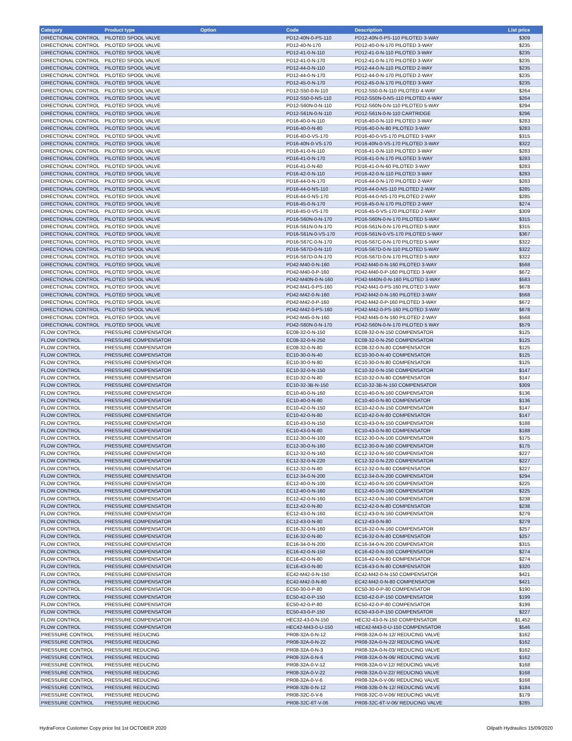| Category | Product type | Option | Code | Description | List price |
| --- | --- | --- | --- | --- | --- |
| DIRECTIONAL CONTROL | PILOTED SPOOL VALVE | | PD12-40N-0-PS-110 | PD12-40N-0-PS-110 PILOTED 3-WAY | $309 |
| DIRECTIONAL CONTROL | PILOTED SPOOL VALVE | | PD12-40-N-170 | PD12-40-0-N-170 PILOTED 3-WAY | $235 |
| DIRECTIONAL CONTROL | PILOTED SPOOL VALVE | | PD12-41-0-N-110 | PD12-41-0-N-110 PILOTED 3-WAY | $235 |
| DIRECTIONAL CONTROL | PILOTED SPOOL VALVE | | PD12-41-0-N-170 | PD12-41-0-N-170 PILOTED 3-WAY | $235 |
| DIRECTIONAL CONTROL | PILOTED SPOOL VALVE | | PD12-44-0-N-110 | PD12-44-0-N-110 PILOTED 2-WAY | $235 |
| DIRECTIONAL CONTROL | PILOTED SPOOL VALVE | | PD12-44-0-N-170 | PD12-44-0-N-170 PILOTED 2-WAY | $235 |
| DIRECTIONAL CONTROL | PILOTED SPOOL VALVE | | PD12-45-0-N-170 | PD12-45-0-N-170 PILOTED 3-WAY | $235 |
| DIRECTIONAL CONTROL | PILOTED SPOOL VALVE | | PD12-S50-0-N-110 | PD12-S50-0-N-110 PILOTED 4-WAY | $264 |
| DIRECTIONAL CONTROL | PILOTED SPOOL VALVE | | PD12-S50-0-NS-110 | PD12-S50N-0-NS-110 PILOTED 4-WAY | $264 |
| DIRECTIONAL CONTROL | PILOTED SPOOL VALVE | | PD12-S60N-0-N-110 | PD12-S60N-0-N-110 PILOTED 5-WAY | $294 |
| DIRECTIONAL CONTROL | PILOTED SPOOL VALVE | | PD12-S61N-0-N-110 | PD12-S61N-0-N-110 CARTRIDGE | $296 |
| DIRECTIONAL CONTROL | PILOTED SPOOL VALVE | | PD16-40-0-N-110 | PD16-40-0-N-110 PILOTED 3-WAY | $283 |
| DIRECTIONAL CONTROL | PILOTED SPOOL VALVE | | PD16-40-0-N-80 | PD16-40-0-N-80 PILOTED 3-WAY | $283 |
| DIRECTIONAL CONTROL | PILOTED SPOOL VALVE | | PD16-40-0-VS-170 | PD16-40-0-VS-170 PILOTED 3-WAY | $315 |
| DIRECTIONAL CONTROL | PILOTED SPOOL VALVE | | PD16-40N-0-VS-170 | PD16-40N-0-VS-170 PILOTED 3-WAY | $322 |
| DIRECTIONAL CONTROL | PILOTED SPOOL VALVE | | PD16-41-0-N-110 | PD16-41-0-N-110 PILOTED 3-WAY | $283 |
| DIRECTIONAL CONTROL | PILOTED SPOOL VALVE | | PD16-41-0-N-170 | PD16-41-0-N-170 PILOTED 3-WAY | $283 |
| DIRECTIONAL CONTROL | PILOTED SPOOL VALVE | | PD16-41-0-N-60 | PD16-41-0-N-60 PILOTED 3-WAY | $283 |
| DIRECTIONAL CONTROL | PILOTED SPOOL VALVE | | PD16-42-0-N-110 | PD16-42-0-N-110 PILOTED 3-WAY | $283 |
| DIRECTIONAL CONTROL | PILOTED SPOOL VALVE | | PD16-44-0-N-170 | PD16-44-0-N-170 PILOTED 2-WAY | $283 |
| DIRECTIONAL CONTROL | PILOTED SPOOL VALVE | | PD16-44-0-NS-110 | PD16-44-0-NS-110 PILOTED 2-WAY | $285 |
| DIRECTIONAL CONTROL | PILOTED SPOOL VALVE | | PD16-44-0-NS-170 | PD16-44-0-NS-170 PILOTED 2-WAY | $285 |
| DIRECTIONAL CONTROL | PILOTED SPOOL VALVE | | PD16-45-0-N-170 | PD16-45-0-N-170 PILOTED 2-WAY | $274 |
| DIRECTIONAL CONTROL | PILOTED SPOOL VALVE | | PD16-45-0-VS-170 | PD16-45-0-VS-170 PILOTED 2-WAY | $309 |
| DIRECTIONAL CONTROL | PILOTED SPOOL VALVE | | PD16-S60N-0-N-170 | PD16-S60N-0-N-170 PILOTED 5-WAY | $315 |
| DIRECTIONAL CONTROL | PILOTED SPOOL VALVE | | PD16-S61N-0-N-170 | PD16-S61N-0-N-170 PILOTED 5-WAY | $315 |
| DIRECTIONAL CONTROL | PILOTED SPOOL VALVE | | PD16-S61N-0-VS-170 | PD16-S61N-0-VS-170 PILOTED 5-WAY | $367 |
| DIRECTIONAL CONTROL | PILOTED SPOOL VALVE | | PD16-S67C-0-N-170 | PD16-S67C-0-N-170 PILOTED 5-WAY | $322 |
| DIRECTIONAL CONTROL | PILOTED SPOOL VALVE | | PD16-S67D-0-N-110 | PD16-S67D-0-N-110 PILOTED 5-WAY | $322 |
| DIRECTIONAL CONTROL | PILOTED SPOOL VALVE | | PD16-S67D-0-N-170 | PD16-S67D-0-N-170 PILOTED 5-WAY | $322 |
| DIRECTIONAL CONTROL | PILOTED SPOOL VALVE | | PD42-M40-0-N-160 | PD42-M40-0-N-160 PILOTED 3-WAY | $568 |
| DIRECTIONAL CONTROL | PILOTED SPOOL VALVE | | PD42-M40-0-P-160 | PD42-M40-0-P-160 PILOTED 3-WAY | $672 |
| DIRECTIONAL CONTROL | PILOTED SPOOL VALVE | | PD42-M40N-0-N-160 | PD42-M40N-0-N-160 PILOTED 3-WAY | $583 |
| DIRECTIONAL CONTROL | PILOTED SPOOL VALVE | | PD42-M41-0-PS-160 | PD42-M41-0-PS-160 PILOTED 3-WAY | $678 |
| DIRECTIONAL CONTROL | PILOTED SPOOL VALVE | | PD42-M42-0-N-160 | PD42-M42-0-N-160 PILOTED 3-WAY | $568 |
| DIRECTIONAL CONTROL | PILOTED SPOOL VALVE | | PD42-M42-0-P-160 | PD42-M42-0-P-160 PILOTED 3-WAY | $672 |
| DIRECTIONAL CONTROL | PILOTED SPOOL VALVE | | PD42-M42-0-PS-160 | PD42-M42-0-PS-160 PILOTED 3-WAY | $678 |
| DIRECTIONAL CONTROL | PILOTED SPOOL VALVE | | PD42-M45-0-N-160 | PD42-M45-0-N-160 PILOTED 2-WAY | $568 |
| DIRECTIONAL CONTROL | PILOTED SPOOL VALVE | | PD42-S60N-0-N-170 | PD42-S60N-0-N-170 PILOTED 5 WAY | $579 |
| FLOW CONTROL | PRESSURE COMPENSATOR | | EC08-32-0-N-150 | EC08-32-0-N-150 COMPENSATOR | $125 |
| FLOW CONTROL | PRESSURE COMPENSATOR | | EC08-32-0-N-250 | EC08-32-0-N-250 COMPENSATOR | $125 |
| FLOW CONTROL | PRESSURE COMPENSATOR | | EC08-32-0-N-80 | EC08-32-0-N-80 COMPENSATOR | $125 |
| FLOW CONTROL | PRESSURE COMPENSATOR | | EC10-30-0-N-40 | EC10-30-0-N-40 COMPENSATOR | $125 |
| FLOW CONTROL | PRESSURE COMPENSATOR | | EC10-30-0-N-80 | EC10-30-0-N-80 COMPENSATOR | $125 |
| FLOW CONTROL | PRESSURE COMPENSATOR | | EC10-32-0-N-150 | EC10-32-0-N-150 COMPENSATOR | $147 |
| FLOW CONTROL | PRESSURE COMPENSATOR | | EC10-32-0-N-80 | EC10-32-0-N-80 COMPENSATOR | $147 |
| FLOW CONTROL | PRESSURE COMPENSATOR | | EC10-32-3B-N-150 | EC10-32-3B-N-150 COMPENSATOR | $309 |
| FLOW CONTROL | PRESSURE COMPENSATOR | | EC10-40-0-N-160 | EC10-40-0-N-160 COMPENSATOR | $136 |
| FLOW CONTROL | PRESSURE COMPENSATOR | | EC10-40-0-N-80 | EC10-40-0-N-80 COMPENSATOR | $136 |
| FLOW CONTROL | PRESSURE COMPENSATOR | | EC10-42-0-N-150 | EC10-42-0-N-150 COMPENSATOR | $147 |
| FLOW CONTROL | PRESSURE COMPENSATOR | | EC10-42-0-N-80 | EC10-42-0-N-80 COMPENSATOR | $147 |
| FLOW CONTROL | PRESSURE COMPENSATOR | | EC10-43-0-N-150 | EC10-43-0-N-150 COMPENSATOR | $188 |
| FLOW CONTROL | PRESSURE COMPENSATOR | | EC10-43-0-N-80 | EC10-43-0-N-80 COMPENSATOR | $188 |
| FLOW CONTROL | PRESSURE COMPENSATOR | | EC12-30-0-N-100 | EC12-30-0-N-100 COMPENSATOR | $175 |
| FLOW CONTROL | PRESSURE COMPENSATOR | | EC12-30-0-N-160 | EC12-30-0-N-160 COMPENSATOR | $175 |
| FLOW CONTROL | PRESSURE COMPENSATOR | | EC12-32-0-N-160 | EC12-32-0-N-160 COMPENSATOR | $227 |
| FLOW CONTROL | PRESSURE COMPENSATOR | | EC12-32-0-N-220 | EC12-32-0-N-220 COMPENSATOR | $227 |
| FLOW CONTROL | PRESSURE COMPENSATOR | | EC12-32-0-N-80 | EC12-32-0-N-80 COMPENSATOR | $227 |
| FLOW CONTROL | PRESSURE COMPENSATOR | | EC12-34-0-N-200 | EC12-34-0-N-200 COMPENSATOR | $294 |
| FLOW CONTROL | PRESSURE COMPENSATOR | | EC12-40-0-N-100 | EC12-40-0-N-100 COMPENSATOR | $225 |
| FLOW CONTROL | PRESSURE COMPENSATOR | | EC12-40-0-N-160 | EC12-40-0-N-160 COMPENSATOR | $225 |
| FLOW CONTROL | PRESSURE COMPENSATOR | | EC12-42-0-N-160 | EC12-42-0-N-160 COMPENSATOR | $238 |
| FLOW CONTROL | PRESSURE COMPENSATOR | | EC12-42-0-N-80 | EC12-42-0-N-80 COMPENSATOR | $238 |
| FLOW CONTROL | PRESSURE COMPENSATOR | | EC12-43-0-N-160 | EC12-43-0-N-160 COMPENSATOR | $279 |
| FLOW CONTROL | PRESSURE COMPENSATOR | | EC12-43-0-N-80 | EC12-43-0-N-80 | $279 |
| FLOW CONTROL | PRESSURE COMPENSATOR | | EC16-32-0-N-160 | EC16-32-0-N-160 COMPENSATOR | $257 |
| FLOW CONTROL | PRESSURE COMPENSATOR | | EC16-32-0-N-80 | EC16-32-0-N-80 COMPENSATOR | $257 |
| FLOW CONTROL | PRESSURE COMPENSATOR | | EC16-34-0-N-200 | EC16-34-0-N-200 COMPENSATOR | $315 |
| FLOW CONTROL | PRESSURE COMPENSATOR | | EC16-42-0-N-150 | EC16-42-0-N-150 COMPENSATOR | $274 |
| FLOW CONTROL | PRESSURE COMPENSATOR | | EC16-42-0-N-80 | EC16-42-0-N-80 COMPENSATOR | $274 |
| FLOW CONTROL | PRESSURE COMPENSATOR | | EC16-43-0-N-80 | EC16-43-0-N-80 COMPENSATOR | $320 |
| FLOW CONTROL | PRESSURE COMPENSATOR | | EC42-M42-0-N-150 | EC42-M42-0-N-150 COMPENSATOR | $421 |
| FLOW CONTROL | PRESSURE COMPENSATOR | | EC42-M42-0-N-80 | EC42-M42-0-N-80 COMPENSATOR | $421 |
| FLOW CONTROL | PRESSURE COMPENSATOR | | EC50-30-0-P-80 | EC50-30-0-P-80 COMPENSATOR | $190 |
| FLOW CONTROL | PRESSURE COMPENSATOR | | EC50-42-0-P-150 | EC50-42-0-P-150 COMPENSATOR | $199 |
| FLOW CONTROL | PRESSURE COMPENSATOR | | EC50-42-0-P-80 | EC50-42-0-P-80 COMPENSATOR | $199 |
| FLOW CONTROL | PRESSURE COMPENSATOR | | EC50-43-0-P-150 | EC50-43-0-P-150 COMPENSATOR | $227 |
| FLOW CONTROL | PRESSURE COMPENSATOR | | HEC32-43-0-N-150 | HEC32-43-0-N-150 COMPENSATOR | $1,452 |
| FLOW CONTROL | PRESSURE COMPENSATOR | | HEC42-M43-0-U-150 | HEC42-M43-0-U-150 COMPENSATOR | $546 |
| PRESSURE CONTROL | PRESSURE REDUCING | | PR08-32A-0-N-12 | PR08-32A-0-N-12/ REDUCING VALVE | $162 |
| PRESSURE CONTROL | PRESSURE REDUCING | | PR08-32A-0-N-22 | PR08-32A-0-N-22/ REDUCING VALVE | $162 |
| PRESSURE CONTROL | PRESSURE REDUCING | | PR08-32A-0-N-3 | PR08-32A-0-N-03/ REDUCING VALVE | $162 |
| PRESSURE CONTROL | PRESSURE REDUCING | | PR08-32A-0-N-6 | PR08-32A-0-N-06/ REDUCING VALVE | $162 |
| PRESSURE CONTROL | PRESSURE REDUCING | | PR08-32A-0-V-12 | PR08-32A-0-V-12/ REDUCING VALVE | $168 |
| PRESSURE CONTROL | PRESSURE REDUCING | | PR08-32A-0-V-22 | PR08-32A-0-V-22/ REDUCING VALVE | $168 |
| PRESSURE CONTROL | PRESSURE REDUCING | | PR08-32A-0-V-6 | PR08-32A-0-V-06/ REDUCING VALVE | $168 |
| PRESSURE CONTROL | PRESSURE REDUCING | | PR08-32B-0-N-12 | PR08-32B-0-N-12/ REDUCING VALVE | $184 |
| PRESSURE CONTROL | PRESSURE REDUCING | | PR08-32C-0-V-6 | PR08-32C-0-V-06/ REDUCING VALVE | $179 |
| PRESSURE CONTROL | PRESSURE REDUCING | | PR08-32C-6T-V-06 | PR08-32C-6T-V-06/ REDUCING VALVE | $285 |
HydraForce Customer Copy price list 1st OCTOBER 2020 Oilpath Hydraulics 15/09/2020